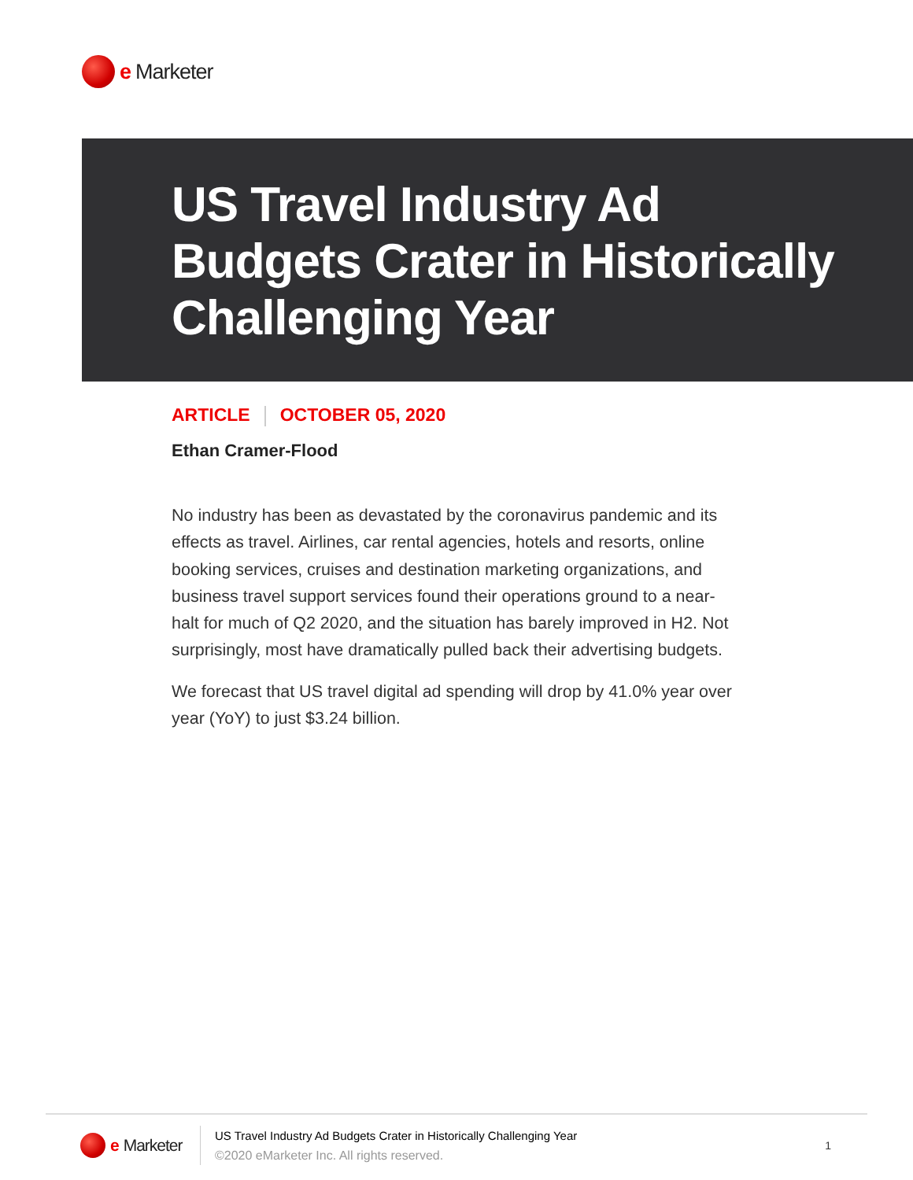e Marketer
US Travel Industry Ad Budgets Crater in Historically Challenging Year
ARTICLE OCTOBER 05, 2020
Ethan Cramer-Flood
No industry has been as devastated by the coronavirus pandemic and its effects as travel. Airlines, car rental agencies, hotels and resorts, online booking services, cruises and destination marketing organizations, and business travel support services found their operations ground to a near-halt for much of Q2 2020, and the situation has barely improved in H2. Not surprisingly, most have dramatically pulled back their advertising budgets.
We forecast that US travel digital ad spending will drop by 41.0% year over year (YoY) to just $3.24 billion.
e Marketer
US Travel Industry Ad Budgets Crater in Historically Challenging Year
©2020 eMarketer Inc. All rights reserved.
1